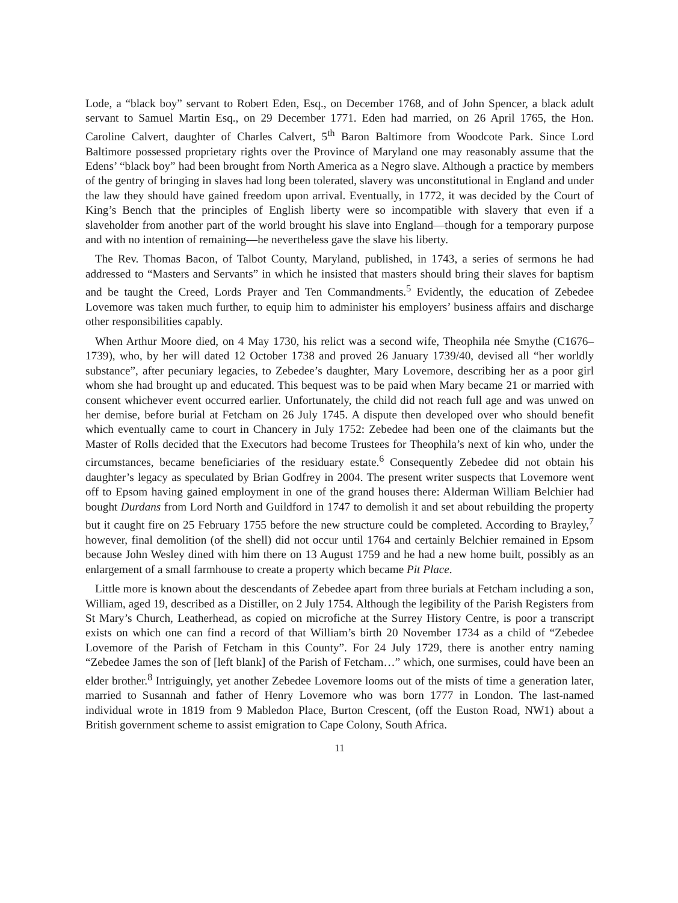Lode, a “black boy” servant to Robert Eden, Esq., on December 1768, and of John Spencer, a black adult servant to Samuel Martin Esq., on 29 December 1771. Eden had married, on 26 April 1765, the Hon. Caroline Calvert, daughter of Charles Calvert, 5<sup>th</sup> Baron Baltimore from Woodcote Park. Since Lord Baltimore possessed proprietary rights over the Province of Maryland one may reasonably assume that the Edens’ “black boy” had been brought from North America as a Negro slave. Although a practice by members of the gentry of bringing in slaves had long been tolerated, slavery was unconstitutional in England and under the law they should have gained freedom upon arrival. Eventually, in 1772, it was decided by the Court of King’s Bench that the principles of English liberty were so incompatible with slavery that even if a slaveholder from another part of the world brought his slave into England—though for a temporary purpose and with no intention of remaining—he nevertheless gave the slave his liberty.
The Rev. Thomas Bacon, of Talbot County, Maryland, published, in 1743, a series of sermons he had addressed to “Masters and Servants” in which he insisted that masters should bring their slaves for baptism and be taught the Creed, Lords Prayer and Ten Commandments.<sup>5</sup> Evidently, the education of Zebedee Lovemore was taken much further, to equip him to administer his employers’ business affairs and discharge other responsibilities capably.
When Arthur Moore died, on 4 May 1730, his relict was a second wife, Theophila née Smythe (C1676–1739), who, by her will dated 12 October 1738 and proved 26 January 1739/40, devised all “her worldly substance”, after pecuniary legacies, to Zebedee’s daughter, Mary Lovemore, describing her as a poor girl whom she had brought up and educated. This bequest was to be paid when Mary became 21 or married with consent whichever event occurred earlier. Unfortunately, the child did not reach full age and was unwed on her demise, before burial at Fetcham on 26 July 1745. A dispute then developed over who should benefit which eventually came to court in Chancery in July 1752: Zebedee had been one of the claimants but the Master of Rolls decided that the Executors had become Trustees for Theophila’s next of kin who, under the circumstances, became beneficiaries of the residuary estate.<sup>6</sup> Consequently Zebedee did not obtain his daughter’s legacy as speculated by Brian Godfrey in 2004. The present writer suspects that Lovemore went off to Epsom having gained employment in one of the grand houses there: Alderman William Belchier had bought Durdans from Lord North and Guildford in 1747 to demolish it and set about rebuilding the property but it caught fire on 25 February 1755 before the new structure could be completed. According to Brayley,<sup>7</sup> however, final demolition (of the shell) did not occur until 1764 and certainly Belchier remained in Epsom because John Wesley dined with him there on 13 August 1759 and he had a new home built, possibly as an enlargement of a small farmhouse to create a property which became Pit Place.
Little more is known about the descendants of Zebedee apart from three burials at Fetcham including a son, William, aged 19, described as a Distiller, on 2 July 1754. Although the legibility of the Parish Registers from St Mary’s Church, Leatherhead, as copied on microfiche at the Surrey History Centre, is poor a transcript exists on which one can find a record of that William’s birth 20 November 1734 as a child of “Zebedee Lovemore of the Parish of Fetcham in this County”. For 24 July 1729, there is another entry naming “Zebedee James the son of [left blank] of the Parish of Fetcham…” which, one surmises, could have been an elder brother.<sup>8</sup> Intriguingly, yet another Zebedee Lovemore looms out of the mists of time a generation later, married to Susannah and father of Henry Lovemore who was born 1777 in London. The last-named individual wrote in 1819 from 9 Mabledon Place, Burton Crescent, (off the Euston Road, NW1) about a British government scheme to assist emigration to Cape Colony, South Africa.
11